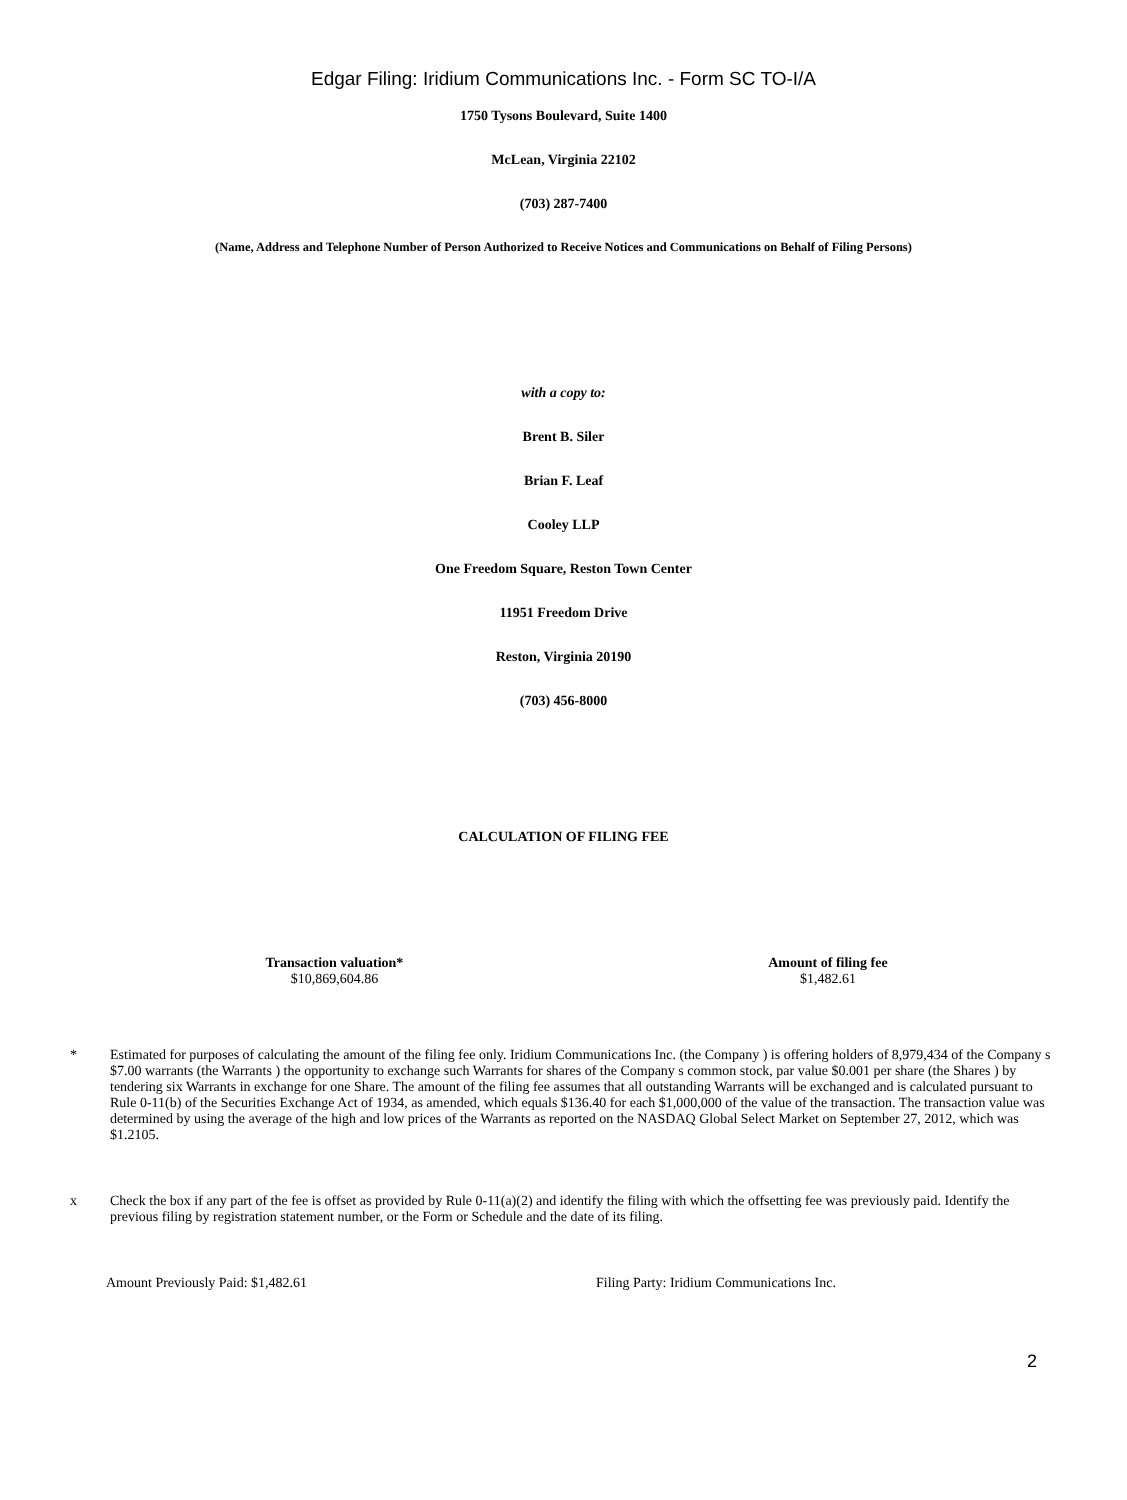Edgar Filing: Iridium Communications Inc. - Form SC TO-I/A
1750 Tysons Boulevard, Suite 1400
McLean, Virginia 22102
(703) 287-7400
(Name, Address and Telephone Number of Person Authorized to Receive Notices and Communications on Behalf of Filing Persons)
with a copy to:
Brent B. Siler
Brian F. Leaf
Cooley LLP
One Freedom Square, Reston Town Center
11951 Freedom Drive
Reston, Virginia 20190
(703) 456-8000
CALCULATION OF FILING FEE
| Transaction valuation* | Amount of filing fee |
| --- | --- |
| $10,869,604.86 | $1,482.61 |
* Estimated for purposes of calculating the amount of the filing fee only. Iridium Communications Inc. (the Company ) is offering holders of 8,979,434 of the Company s $7.00 warrants (the Warrants ) the opportunity to exchange such Warrants for shares of the Company s common stock, par value $0.001 per share (the Shares ) by tendering six Warrants in exchange for one Share. The amount of the filing fee assumes that all outstanding Warrants will be exchanged and is calculated pursuant to Rule 0-11(b) of the Securities Exchange Act of 1934, as amended, which equals $136.40 for each $1,000,000 of the value of the transaction. The transaction value was determined by using the average of the high and low prices of the Warrants as reported on the NASDAQ Global Select Market on September 27, 2012, which was $1.2105.
x Check the box if any part of the fee is offset as provided by Rule 0-11(a)(2) and identify the filing with which the offsetting fee was previously paid. Identify the previous filing by registration statement number, or the Form or Schedule and the date of its filing.
Amount Previously Paid: $1,482.61 Filing Party: Iridium Communications Inc.
2